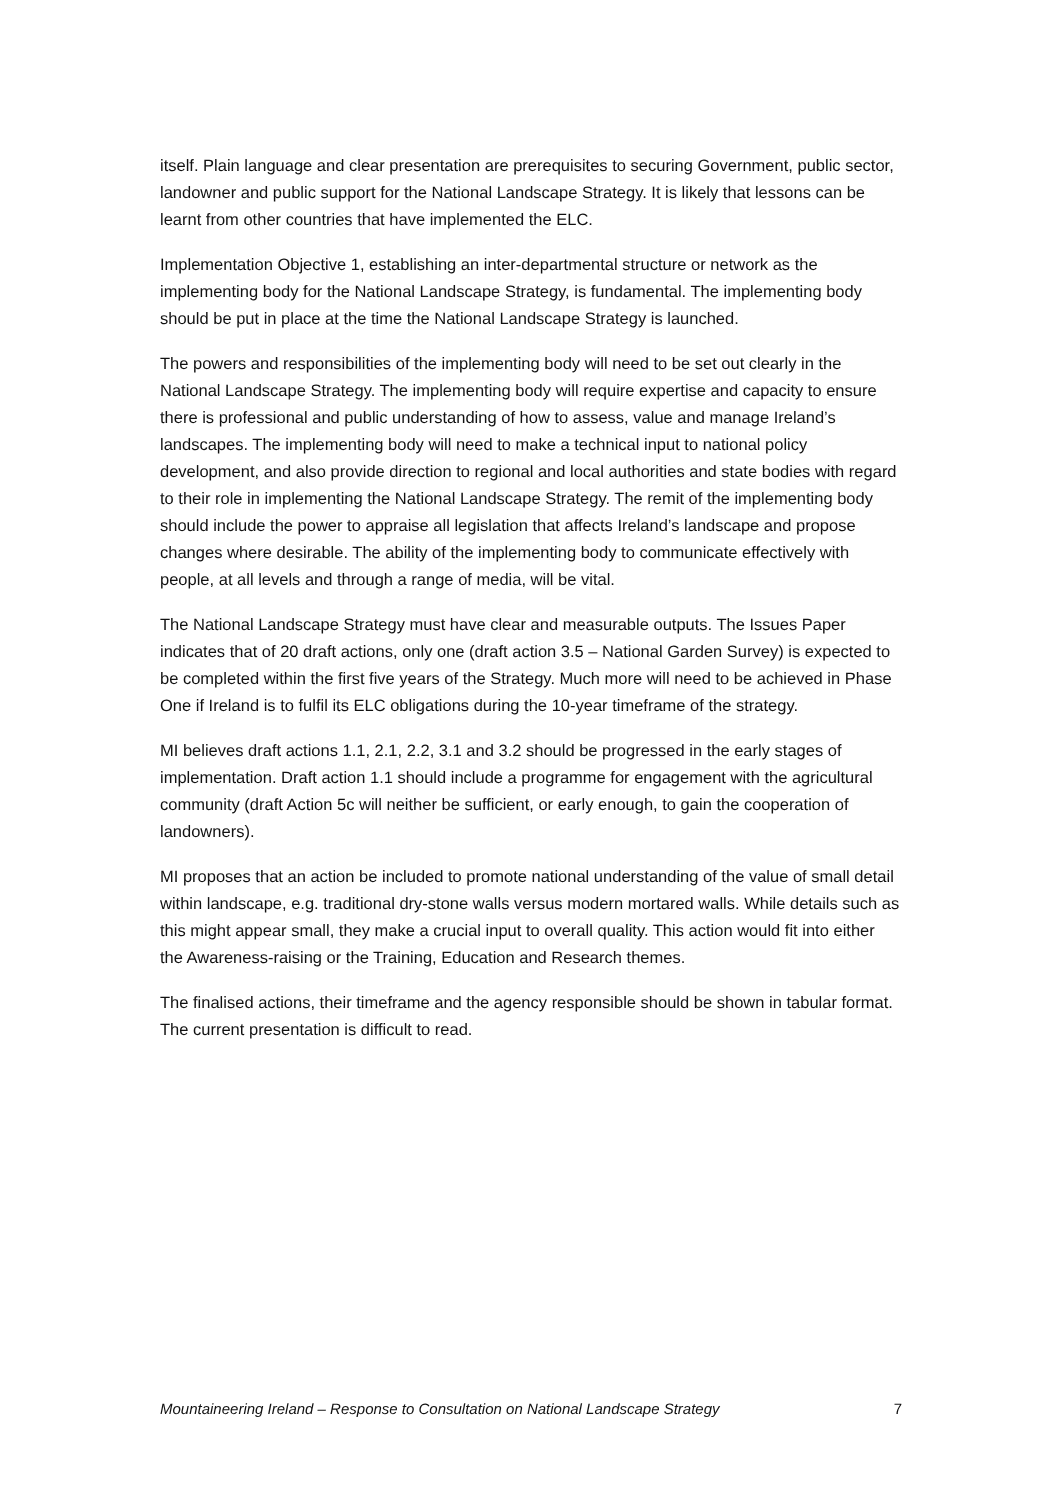itself. Plain language and clear presentation are prerequisites to securing Government, public sector, landowner and public support for the National Landscape Strategy. It is likely that lessons can be learnt from other countries that have implemented the ELC.
Implementation Objective 1, establishing an inter-departmental structure or network as the implementing body for the National Landscape Strategy, is fundamental. The implementing body should be put in place at the time the National Landscape Strategy is launched.
The powers and responsibilities of the implementing body will need to be set out clearly in the National Landscape Strategy. The implementing body will require expertise and capacity to ensure there is professional and public understanding of how to assess, value and manage Ireland’s landscapes. The implementing body will need to make a technical input to national policy development, and also provide direction to regional and local authorities and state bodies with regard to their role in implementing the National Landscape Strategy. The remit of the implementing body should include the power to appraise all legislation that affects Ireland’s landscape and propose changes where desirable. The ability of the implementing body to communicate effectively with people, at all levels and through a range of media, will be vital.
The National Landscape Strategy must have clear and measurable outputs. The Issues Paper indicates that of 20 draft actions, only one (draft action 3.5 – National Garden Survey) is expected to be completed within the first five years of the Strategy. Much more will need to be achieved in Phase One if Ireland is to fulfil its ELC obligations during the 10-year timeframe of the strategy.
MI believes draft actions 1.1, 2.1, 2.2, 3.1 and 3.2 should be progressed in the early stages of implementation. Draft action 1.1 should include a programme for engagement with the agricultural community (draft Action 5c will neither be sufficient, or early enough, to gain the cooperation of landowners).
MI proposes that an action be included to promote national understanding of the value of small detail within landscape, e.g. traditional dry-stone walls versus modern mortared walls. While details such as this might appear small, they make a crucial input to overall quality. This action would fit into either the Awareness-raising or the Training, Education and Research themes.
The finalised actions, their timeframe and the agency responsible should be shown in tabular format. The current presentation is difficult to read.
Mountaineering Ireland – Response to Consultation on National Landscape Strategy 7